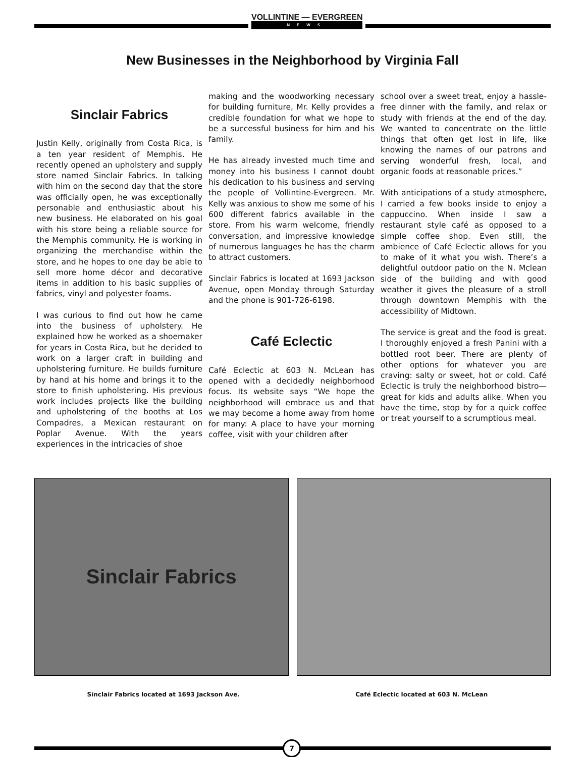VOLLINTINE — EVERGREEN
NEWS
New Businesses in the Neighborhood by Virginia Fall
Sinclair Fabrics
Justin Kelly, originally from Costa Rica, is a ten year resident of Memphis. He recently opened an upholstery and supply store named Sinclair Fabrics. In talking with him on the second day that the store was officially open, he was exceptionally personable and enthusiastic about his new business. He elaborated on his goal with his store being a reliable source for the Memphis community. He is working in organizing the merchandise within the store, and he hopes to one day be able to sell more home décor and decorative items in addition to his basic supplies of fabrics, vinyl and polyester foams.
I was curious to find out how he came into the business of upholstery. He explained how he worked as a shoemaker for years in Costa Rica, but he decided to work on a larger craft in building and upholstering furniture. He builds furniture by hand at his home and brings it to the store to finish upholstering. His previous work includes projects like the building and upholstering of the booths at Los Compadres, a Mexican restaurant on Poplar Avenue. With the years experiences in the intricacies of shoe
making and the woodworking necessary for building furniture, Mr. Kelly provides a credible foundation for what we hope to be a successful business for him and his family.
He has already invested much time and money into his business I cannot doubt his dedication to his business and serving the people of Vollintine-Evergreen. Mr. Kelly was anxious to show me some of his 600 different fabrics available in the store. From his warm welcome, friendly conversation, and impressive knowledge of numerous languages he has the charm to attract customers.
Sinclair Fabrics is located at 1693 Jackson Avenue, open Monday through Saturday and the phone is 901-726-6198.
Café Eclectic
Café Eclectic at 603 N. McLean has opened with a decidedly neighborhood focus. Its website says “We hope the neighborhood will embrace us and that we may become a home away from home for many: A place to have your morning coffee, visit with your children after
school over a sweet treat, enjoy a hassle-free dinner with the family, and relax or study with friends at the end of the day. We wanted to concentrate on the little things that often get lost in life, like knowing the names of our patrons and serving wonderful fresh, local, and organic foods at reasonable prices.”
With anticipations of a study atmosphere, I carried a few books inside to enjoy a cappuccino. When inside I saw a restaurant style café as opposed to a simple coffee shop. Even still, the ambience of Café Eclectic allows for you to make of it what you wish. There’s a delightful outdoor patio on the N. Mclean side of the building and with good weather it gives the pleasure of a stroll through downtown Memphis with the accessibility of Midtown.
The service is great and the food is great. I thoroughly enjoyed a fresh Panini with a bottled root beer. There are plenty of other options for whatever you are craving: salty or sweet, hot or cold. Café Eclectic is truly the neighborhood bistro—great for kids and adults alike. When you have the time, stop by for a quick coffee or treat yourself to a scrumptious meal.
Sinclair Fabrics
Sinclair Fabrics located at 1693 Jackson Ave.
Café Eclectic located at 603 N. McLean
7